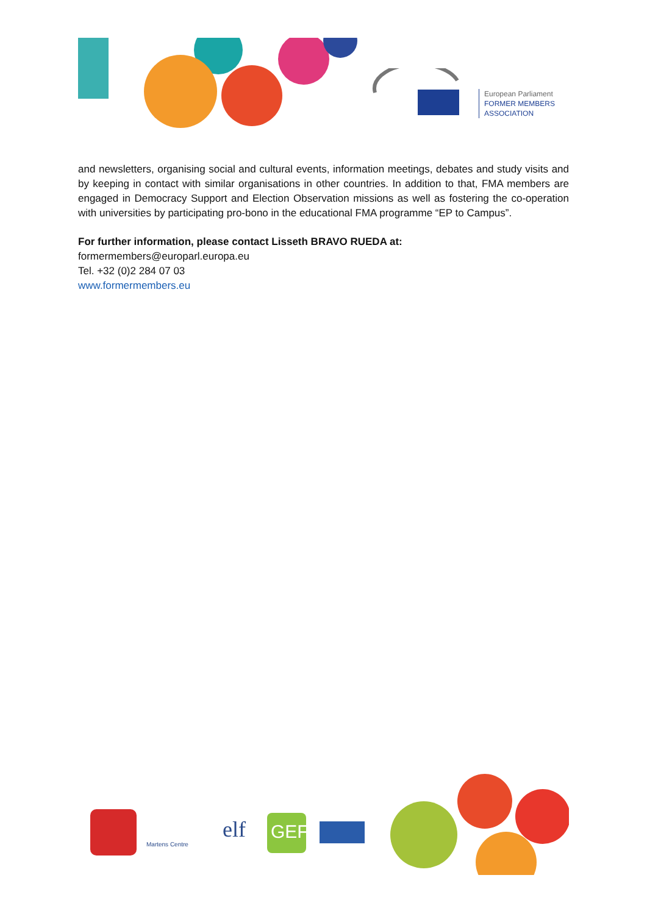European Parliament
FORMER MEMBERS
ASSOCIATION
and newsletters, organising social and cultural events, information meetings, debates and study visits and by keeping in contact with similar organisations in other countries. In addition to that, FMA members are engaged in Democracy Support and Election Observation missions as well as fostering the co-operation with universities by participating pro-bono in the educational FMA programme “EP to Campus”.
For further information, please contact Lisseth BRAVO RUEDA at:
formermembers@europarl.europa.eu
Tel. +32 (0)2 284 07 03
www.formermembers.eu
Martens Centre
elf GEF